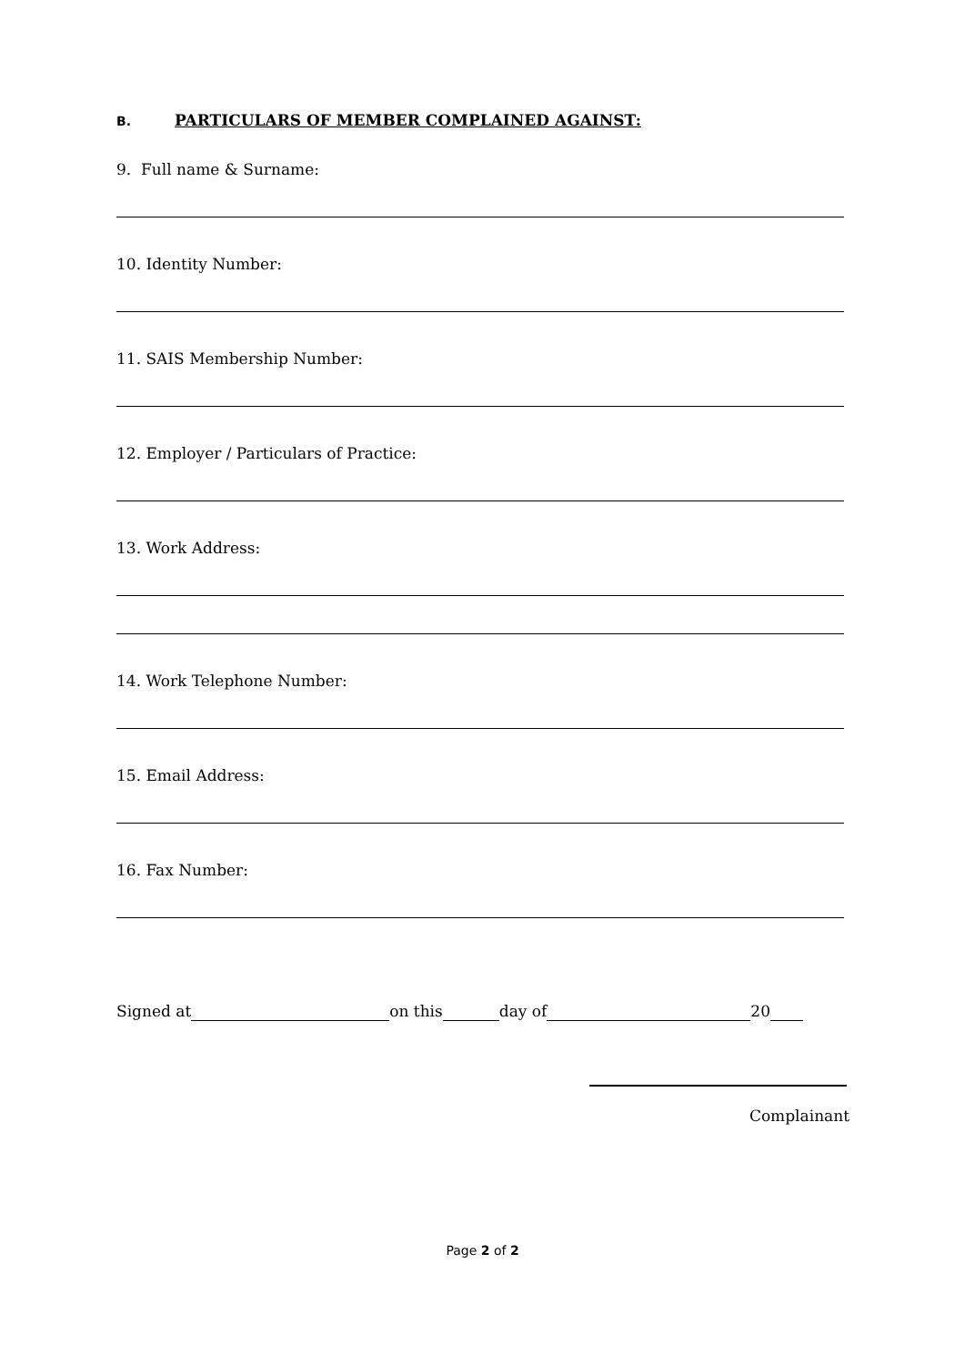B. PARTICULARS OF MEMBER COMPLAINED AGAINST:
9. Full name & Surname:
10. Identity Number:
11. SAIS Membership Number:
12. Employer / Particulars of Practice:
13. Work Address:
14. Work Telephone Number:
15. Email Address:
16. Fax Number:
Signed at on this day of 20
Complainant
Page 2 of 2